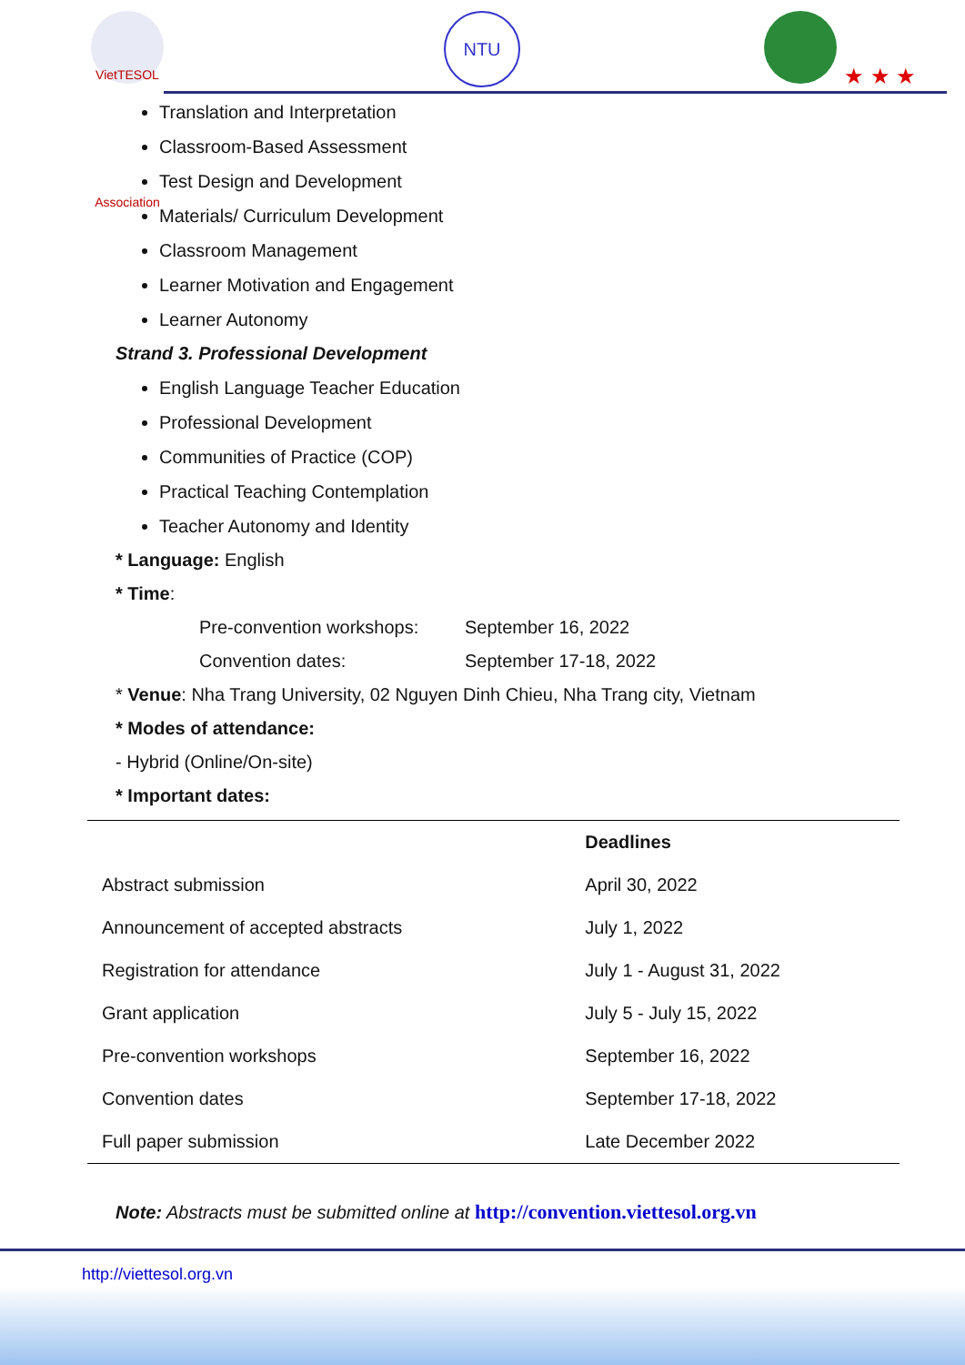VietTESOL Association
NTU
★ ★ ★
Translation and Interpretation
Classroom-Based Assessment
Test Design and Development
Materials/ Curriculum Development
Classroom Management
Learner Motivation and Engagement
Learner Autonomy
Strand 3. Professional Development
English Language Teacher Education
Professional Development
Communities of Practice (COP)
Practical Teaching Contemplation
Teacher Autonomy and Identity
* Language: English
* Time:
Pre-convention workshops: September 16, 2022
Convention dates: September 17-18, 2022
* Venue: Nha Trang University, 02 Nguyen Dinh Chieu, Nha Trang city, Vietnam
* Modes of attendance:
- Hybrid (Online/On-site)
* Important dates:
| | Deadlines |
| --- | --- |
| Abstract submission | April 30, 2022 |
| Announcement of accepted abstracts | July 1, 2022 |
| Registration for attendance | July 1 - August 31, 2022 |
| Grant application | July 5 - July 15, 2022 |
| Pre-convention workshops | September 16, 2022 |
| Convention dates | September 17-18, 2022 |
| Full paper submission | Late December 2022 |
Note: Abstracts must be submitted online at http://convention.viettesol.org.vn
http://viettesol.org.vn